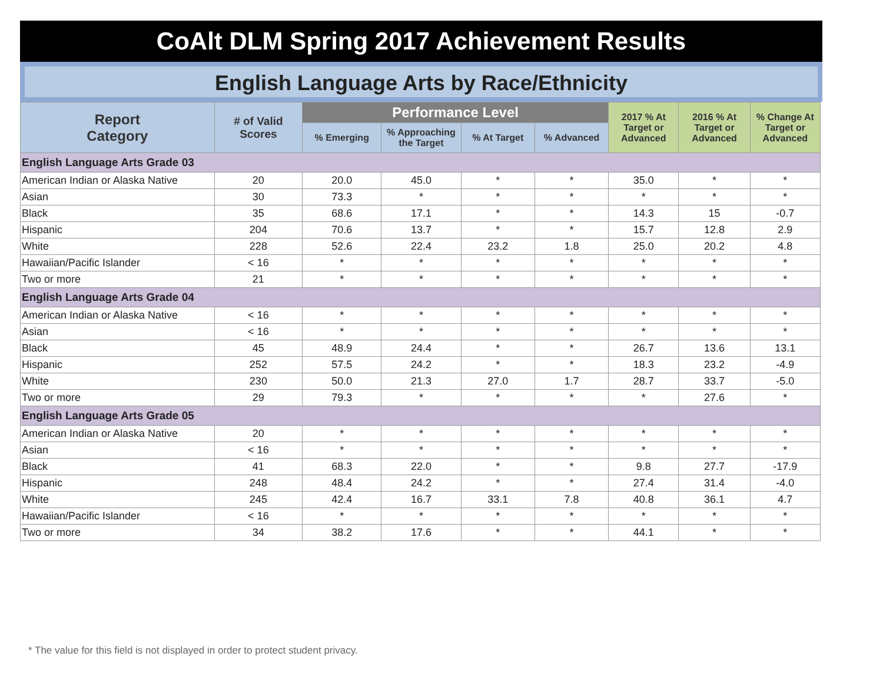CoAlt DLM Spring 2017 Achievement Results
English Language Arts by Race/Ethnicity
| Report Category | # of Valid Scores | Performance Level | | | | 2017 % At Target or Advanced | 2016 % At Target or Advanced | % Change At Target or Advanced |
| --- | --- | --- | --- | --- | --- | --- | --- | --- |
| | | % Emerging | % Approaching the Target | % At Target | % Advanced | | | |
| English Language Arts Grade 03 | | | | | | | | |
| American Indian or Alaska Native | 20 | 20.0 | 45.0 | * | * | 35.0 | * | * |
| Asian | 30 | 73.3 | * | * | * | * | * | * |
| Black | 35 | 68.6 | 17.1 | * | * | 14.3 | 15 | -0.7 |
| Hispanic | 204 | 70.6 | 13.7 | * | * | 15.7 | 12.8 | 2.9 |
| White | 228 | 52.6 | 22.4 | 23.2 | 1.8 | 25.0 | 20.2 | 4.8 |
| Hawaiian/Pacific Islander | < 16 | * | * | * | * | * | * | * |
| Two or more | 21 | * | * | * | * | * | * | * |
| English Language Arts Grade 04 | | | | | | | | |
| American Indian or Alaska Native | < 16 | * | * | * | * | * | * | * |
| Asian | < 16 | * | * | * | * | * | * | * |
| Black | 45 | 48.9 | 24.4 | * | * | 26.7 | 13.6 | 13.1 |
| Hispanic | 252 | 57.5 | 24.2 | * | * | 18.3 | 23.2 | -4.9 |
| White | 230 | 50.0 | 21.3 | 27.0 | 1.7 | 28.7 | 33.7 | -5.0 |
| Two or more | 29 | 79.3 | * | * | * | * | 27.6 | * |
| English Language Arts Grade 05 | | | | | | | | |
| American Indian or Alaska Native | 20 | * | * | * | * | * | * | * |
| Asian | < 16 | * | * | * | * | * | * | * |
| Black | 41 | 68.3 | 22.0 | * | * | 9.8 | 27.7 | -17.9 |
| Hispanic | 248 | 48.4 | 24.2 | * | * | 27.4 | 31.4 | -4.0 |
| White | 245 | 42.4 | 16.7 | 33.1 | 7.8 | 40.8 | 36.1 | 4.7 |
| Hawaiian/Pacific Islander | < 16 | * | * | * | * | * | * | * |
| Two or more | 34 | 38.2 | 17.6 | * | * | 44.1 | * | * |
* The value for this field is not displayed in order to protect student privacy.